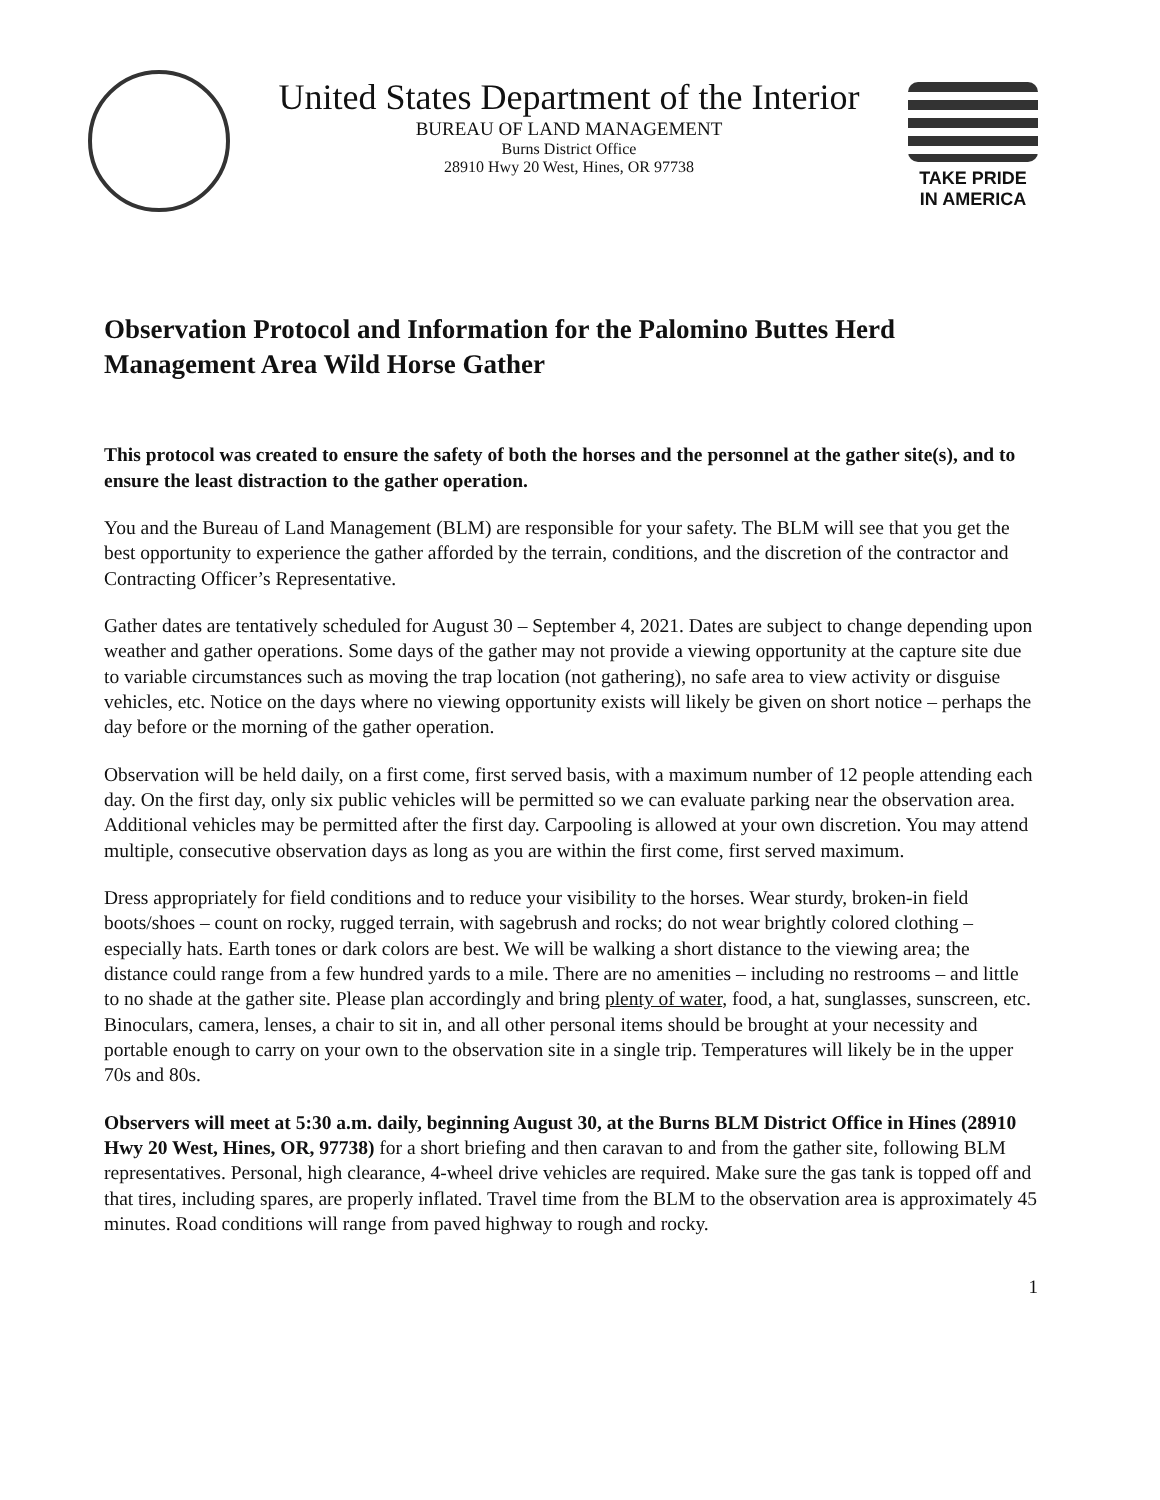United States Department of the Interior
BUREAU OF LAND MANAGEMENT
Burns District Office
28910 Hwy 20 West, Hines, OR 97738
TAKE PRIDE
IN AMERICA
Observation Protocol and Information for the Palomino Buttes Herd Management Area Wild Horse Gather
This protocol was created to ensure the safety of both the horses and the personnel at the gather site(s), and to ensure the least distraction to the gather operation.
You and the Bureau of Land Management (BLM) are responsible for your safety. The BLM will see that you get the best opportunity to experience the gather afforded by the terrain, conditions, and the discretion of the contractor and Contracting Officer’s Representative.
Gather dates are tentatively scheduled for August 30 – September 4, 2021. Dates are subject to change depending upon weather and gather operations. Some days of the gather may not provide a viewing opportunity at the capture site due to variable circumstances such as moving the trap location (not gathering), no safe area to view activity or disguise vehicles, etc. Notice on the days where no viewing opportunity exists will likely be given on short notice – perhaps the day before or the morning of the gather operation.
Observation will be held daily, on a first come, first served basis, with a maximum number of 12 people attending each day. On the first day, only six public vehicles will be permitted so we can evaluate parking near the observation area. Additional vehicles may be permitted after the first day. Carpooling is allowed at your own discretion. You may attend multiple, consecutive observation days as long as you are within the first come, first served maximum.
Dress appropriately for field conditions and to reduce your visibility to the horses. Wear sturdy, broken-in field boots/shoes – count on rocky, rugged terrain, with sagebrush and rocks; do not wear brightly colored clothing – especially hats. Earth tones or dark colors are best. We will be walking a short distance to the viewing area; the distance could range from a few hundred yards to a mile. There are no amenities – including no restrooms – and little to no shade at the gather site. Please plan accordingly and bring plenty of water, food, a hat, sunglasses, sunscreen, etc. Binoculars, camera, lenses, a chair to sit in, and all other personal items should be brought at your necessity and portable enough to carry on your own to the observation site in a single trip. Temperatures will likely be in the upper 70s and 80s.
Observers will meet at 5:30 a.m. daily, beginning August 30, at the Burns BLM District Office in Hines (28910 Hwy 20 West, Hines, OR, 97738) for a short briefing and then caravan to and from the gather site, following BLM representatives. Personal, high clearance, 4-wheel drive vehicles are required. Make sure the gas tank is topped off and that tires, including spares, are properly inflated. Travel time from the BLM to the observation area is approximately 45 minutes. Road conditions will range from paved highway to rough and rocky.
1